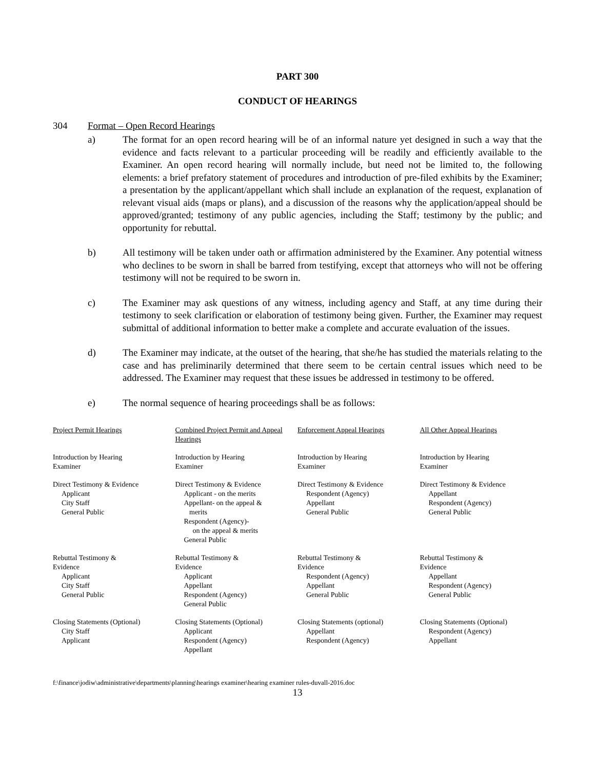PART 300
CONDUCT OF HEARINGS
304 Format – Open Record Hearings
a) The format for an open record hearing will be of an informal nature yet designed in such a way that the evidence and facts relevant to a particular proceeding will be readily and efficiently available to the Examiner. An open record hearing will normally include, but need not be limited to, the following elements: a brief prefatory statement of procedures and introduction of pre-filed exhibits by the Examiner; a presentation by the applicant/appellant which shall include an explanation of the request, explanation of relevant visual aids (maps or plans), and a discussion of the reasons why the application/appeal should be approved/granted; testimony of any public agencies, including the Staff; testimony by the public; and opportunity for rebuttal.
b) All testimony will be taken under oath or affirmation administered by the Examiner. Any potential witness who declines to be sworn in shall be barred from testifying, except that attorneys who will not be offering testimony will not be required to be sworn in.
c) The Examiner may ask questions of any witness, including agency and Staff, at any time during their testimony to seek clarification or elaboration of testimony being given. Further, the Examiner may request submittal of additional information to better make a complete and accurate evaluation of the issues.
d) The Examiner may indicate, at the outset of the hearing, that she/he has studied the materials relating to the case and has preliminarily determined that there seem to be certain central issues which need to be addressed. The Examiner may request that these issues be addressed in testimony to be offered.
e) The normal sequence of hearing proceedings shall be as follows:
| Project Permit Hearings | Combined Project Permit and Appeal Hearings | Enforcement Appeal Hearings | All Other Appeal Hearings |
| Introduction by Hearing Examiner | Introduction by Hearing Examiner | Introduction by Hearing Examiner | Introduction by Hearing Examiner |
| Direct Testimony & Evidence Applicant City Staff General Public | Direct Testimony & Evidence Applicant - on the merits Appellant- on the appeal & merits Respondent (Agency)- on the appeal & merits General Public | Direct Testimony & Evidence Respondent (Agency) Appellant General Public | Direct Testimony & Evidence Appellant Respondent (Agency) General Public |
| Rebuttal Testimony & Evidence Applicant City Staff General Public | Rebuttal Testimony & Evidence Applicant Appellant Respondent (Agency) General Public | Rebuttal Testimony & Evidence Respondent (Agency) Appellant General Public | Rebuttal Testimony & Evidence Appellant Respondent (Agency) General Public |
| Closing Statements (Optional) City Staff Applicant | Closing Statements (Optional) Applicant Respondent (Agency) Appellant | Closing Statements (optional) Appellant Respondent (Agency) | Closing Statements (Optional) Respondent (Agency) Appellant |
f:\finance\jodiw\administrative\departments\planning\hearings examiner\hearing examiner rules-duvall-2016.doc
13